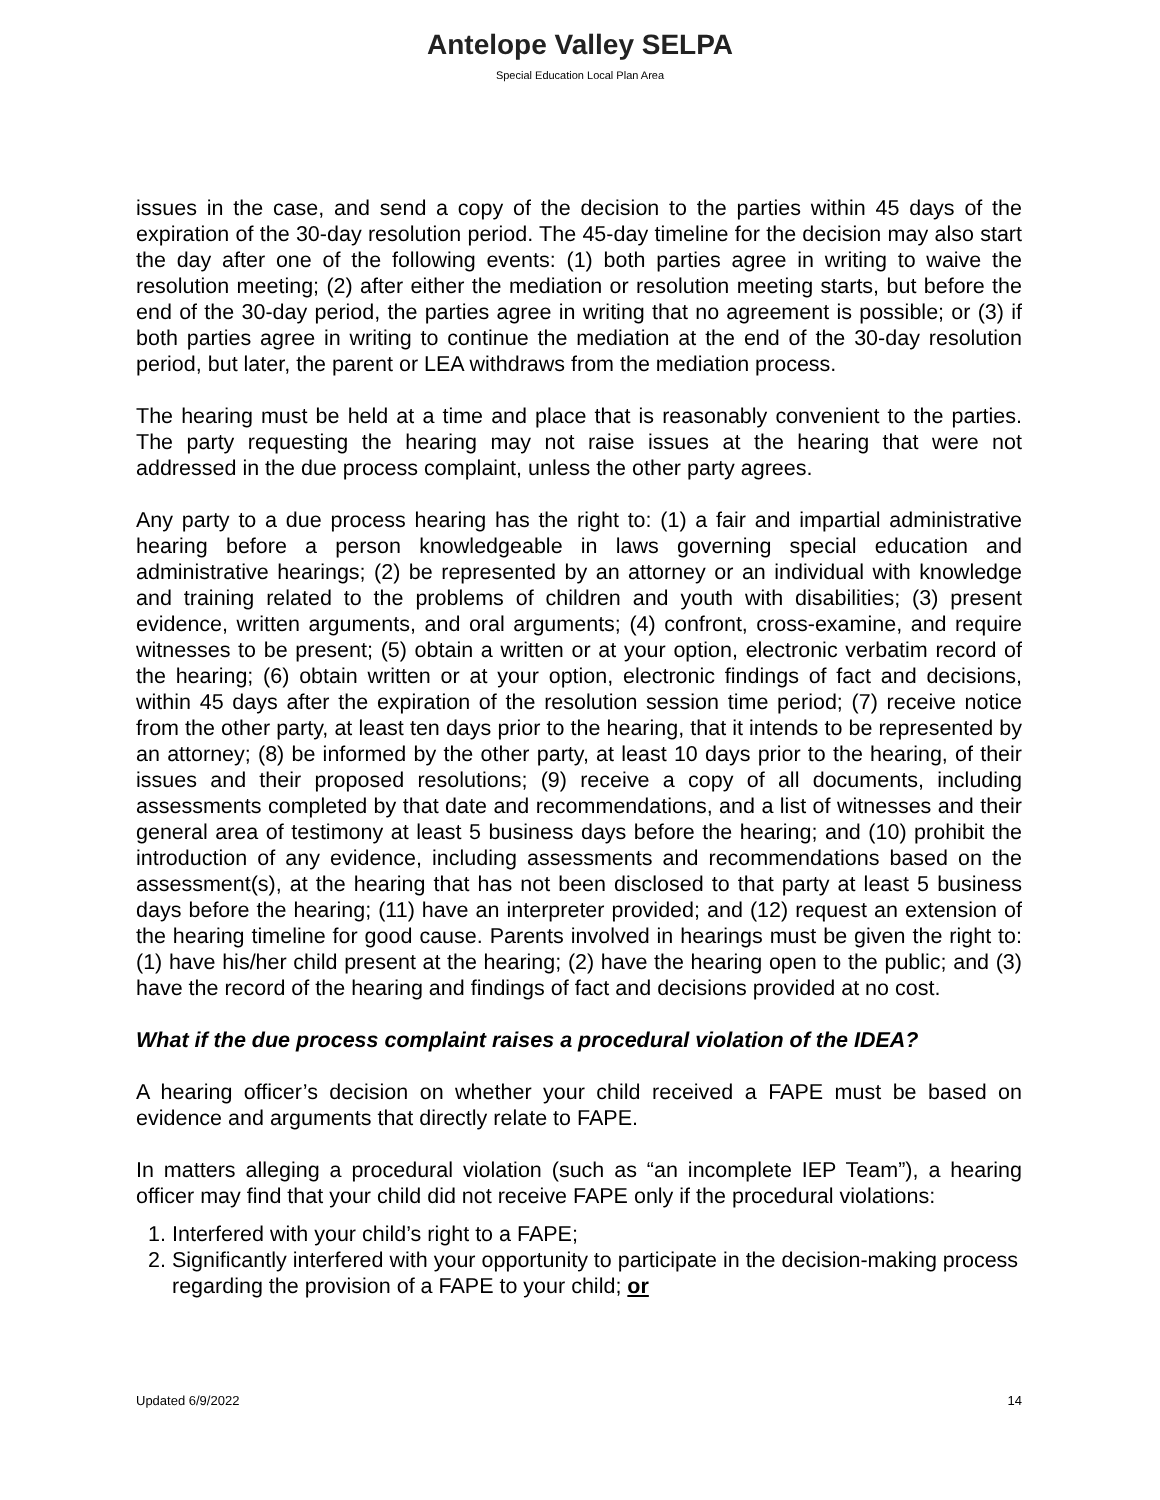Antelope Valley SELPA
Special Education Local Plan Area
issues in the case, and send a copy of the decision to the parties within 45 days of the expiration of the 30-day resolution period. The 45-day timeline for the decision may also start the day after one of the following events: (1) both parties agree in writing to waive the resolution meeting; (2) after either the mediation or resolution meeting starts, but before the end of the 30-day period, the parties agree in writing that no agreement is possible; or (3) if both parties agree in writing to continue the mediation at the end of the 30-day resolution period, but later, the parent or LEA withdraws from the mediation process.
The hearing must be held at a time and place that is reasonably convenient to the parties. The party requesting the hearing may not raise issues at the hearing that were not addressed in the due process complaint, unless the other party agrees.
Any party to a due process hearing has the right to: (1) a fair and impartial administrative hearing before a person knowledgeable in laws governing special education and administrative hearings; (2) be represented by an attorney or an individual with knowledge and training related to the problems of children and youth with disabilities; (3) present evidence, written arguments, and oral arguments; (4) confront, cross-examine, and require witnesses to be present; (5) obtain a written or at your option, electronic verbatim record of the hearing; (6) obtain written or at your option, electronic findings of fact and decisions, within 45 days after the expiration of the resolution session time period; (7) receive notice from the other party, at least ten days prior to the hearing, that it intends to be represented by an attorney; (8) be informed by the other party, at least 10 days prior to the hearing, of their issues and their proposed resolutions; (9) receive a copy of all documents, including assessments completed by that date and recommendations, and a list of witnesses and their general area of testimony at least 5 business days before the hearing; and (10) prohibit the introduction of any evidence, including assessments and recommendations based on the assessment(s), at the hearing that has not been disclosed to that party at least 5 business days before the hearing; (11) have an interpreter provided; and (12) request an extension of the hearing timeline for good cause. Parents involved in hearings must be given the right to: (1) have his/her child present at the hearing; (2) have the hearing open to the public; and (3) have the record of the hearing and findings of fact and decisions provided at no cost.
What if the due process complaint raises a procedural violation of the IDEA?
A hearing officer’s decision on whether your child received a FAPE must be based on evidence and arguments that directly relate to FAPE.
In matters alleging a procedural violation (such as “an incomplete IEP Team”), a hearing officer may find that your child did not receive FAPE only if the procedural violations:
1. Interfered with your child’s right to a FAPE;
2. Significantly interfered with your opportunity to participate in the decision-making process regarding the provision of a FAPE to your child; or
Updated 6/9/2022 14